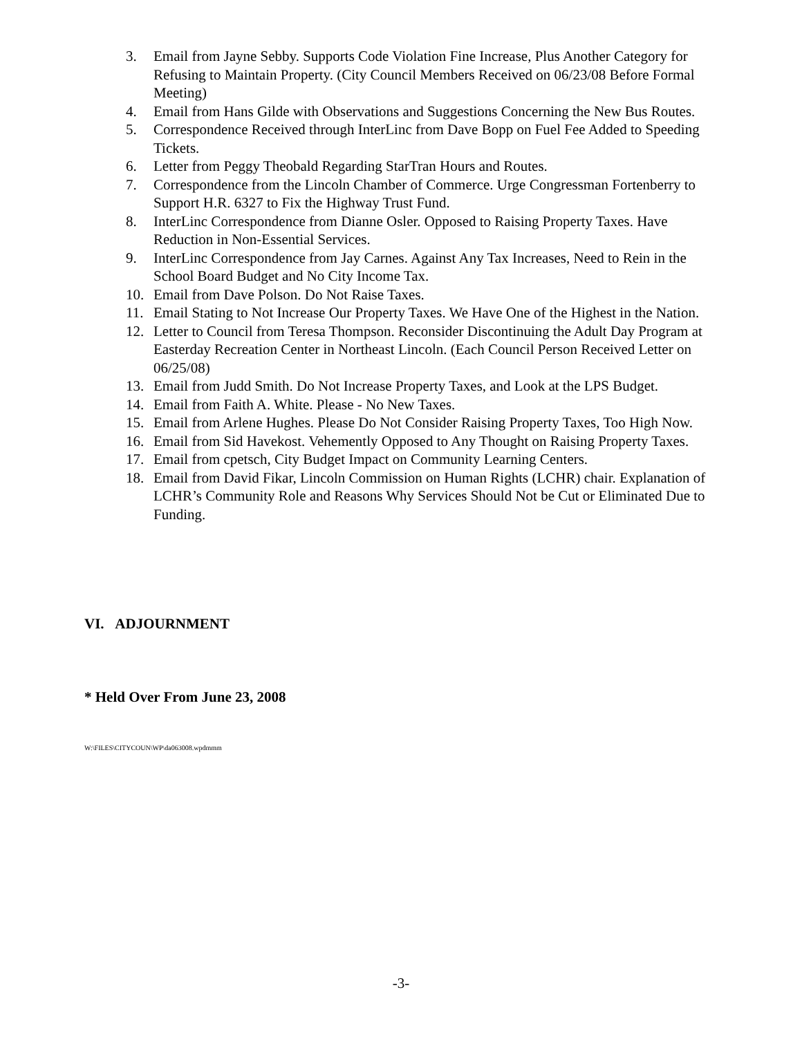3. Email from Jayne Sebby. Supports Code Violation Fine Increase, Plus Another Category for Refusing to Maintain Property. (City Council Members Received on 06/23/08 Before Formal Meeting)
4. Email from Hans Gilde with Observations and Suggestions Concerning the New Bus Routes.
5. Correspondence Received through InterLinc from Dave Bopp on Fuel Fee Added to Speeding Tickets.
6. Letter from Peggy Theobald Regarding StarTran Hours and Routes.
7. Correspondence from the Lincoln Chamber of Commerce. Urge Congressman Fortenberry to Support H.R. 6327 to Fix the Highway Trust Fund.
8. InterLinc Correspondence from Dianne Osler. Opposed to Raising Property Taxes. Have Reduction in Non-Essential Services.
9. InterLinc Correspondence from Jay Carnes. Against Any Tax Increases, Need to Rein in the School Board Budget and No City Income Tax.
10. Email from Dave Polson. Do Not Raise Taxes.
11. Email Stating to Not Increase Our Property Taxes. We Have One of the Highest in the Nation.
12. Letter to Council from Teresa Thompson. Reconsider Discontinuing the Adult Day Program at Easterday Recreation Center in Northeast Lincoln. (Each Council Person Received Letter on 06/25/08)
13. Email from Judd Smith. Do Not Increase Property Taxes, and Look at the LPS Budget.
14. Email from Faith A. White. Please - No New Taxes.
15. Email from Arlene Hughes. Please Do Not Consider Raising Property Taxes, Too High Now.
16. Email from Sid Havekost. Vehemently Opposed to Any Thought on Raising Property Taxes.
17. Email from cpetsch, City Budget Impact on Community Learning Centers.
18. Email from David Fikar, Lincoln Commission on Human Rights (LCHR) chair. Explanation of LCHR’s Community Role and Reasons Why Services Should Not be Cut or Eliminated Due to Funding.
VI. ADJOURNMENT
* Held Over From June 23, 2008
W:\FILES\CITYCOUN\WP\da063008.wpdmmm
-3-